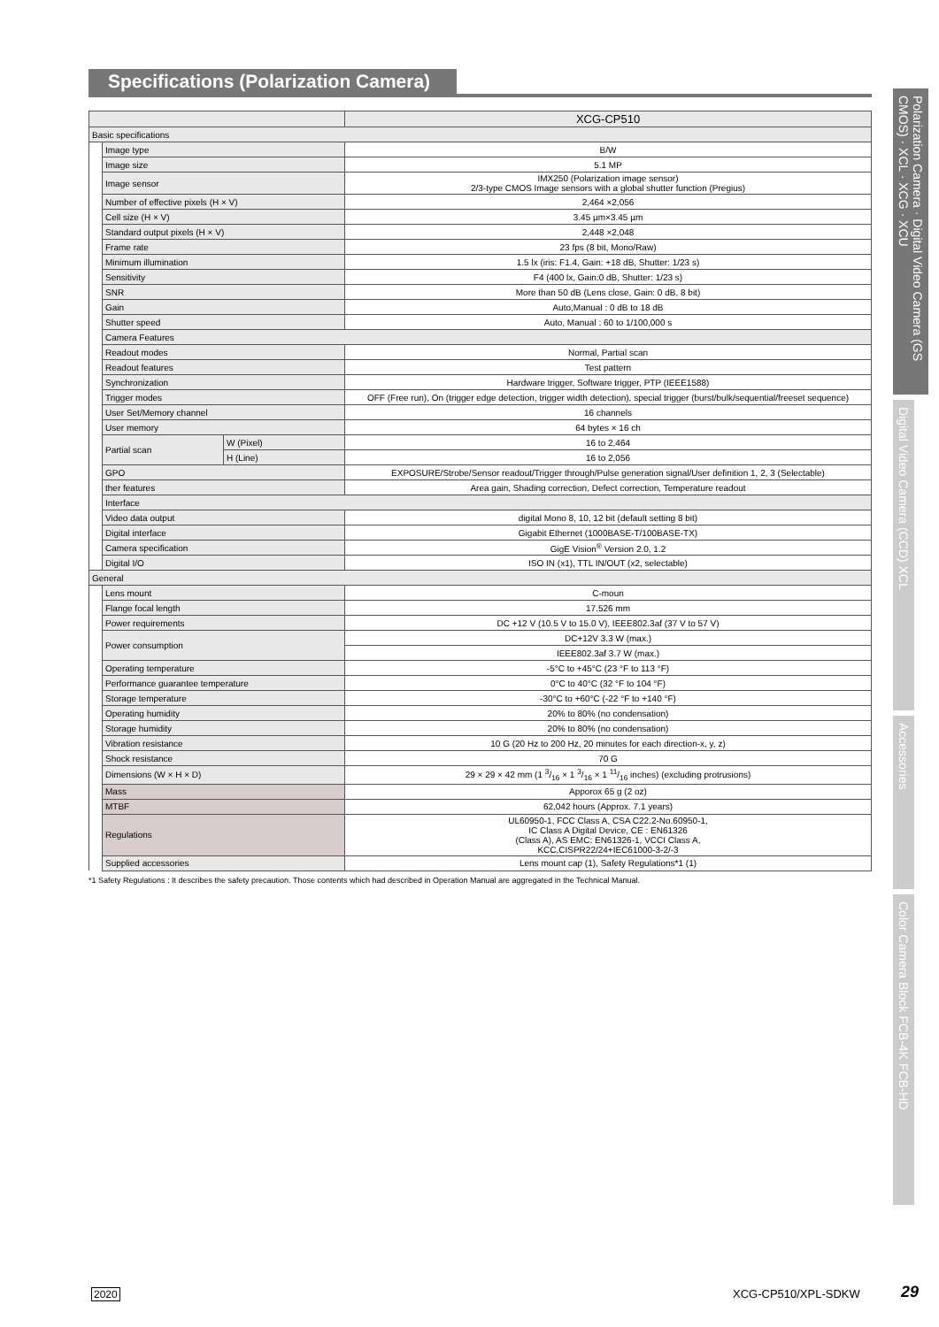Specifications (Polarization Camera)
Polarization Camera · Digital Video Camera (GS CMOS) · XCL · XCG · XCU
Digital Video Camera (CCD) XCL
Accessories
Color Camera Block FCB-4K FCB-HD
| | | | XCG-CP510 |
| --- | --- | --- | --- |
| Basic specifications | | | |
| | Image type | | B/W |
| | Image size | | 5.1 MP |
| | Image sensor | | IMX250 (Polarization image sensor) 2/3-type CMOS Image sensors with a global shutter function (Pregius) |
| | Number of effective pixels (H × V) | | 2,464 ×2,056 |
| | Cell size (H × V) | | 3.45 µm×3.45 µm |
| | Standard output pixels (H × V) | | 2,448 ×2,048 |
| | Frame rate | | 23 fps (8 bit, Mono/Raw) |
| | Minimum illumination | | 1.5 lx (iris: F1.4, Gain: +18 dB, Shutter: 1/23 s) |
| | Sensitivity | | F4 (400 lx, Gain:0 dB, Shutter: 1/23 s) |
| | SNR | | More than 50 dB (Lens close, Gain: 0 dB, 8 bit) |
| | Gain | | Auto,Manual : 0 dB to 18 dB |
| | Shutter speed | | Auto, Manual : 60 to 1/100,000 s |
| | Camera Features | | |
| | Readout modes | | Normal, Partial scan |
| | Readout features | | Test pattern |
| | Synchronization | | Hardware trigger, Software trigger, PTP (IEEE1588) |
| | Trigger modes | | OFF (Free run), On (trigger edge detection, trigger width detection), special trigger (burst/bulk/sequential/freeset sequence) |
| | User Set/Memory channel | | 16 channels |
| | User memory | | 64 bytes × 16 ch |
| | Partial scan | W (Pixel) | 16 to 2,464 |
| | | H (Line) | 16 to 2,056 |
| | GPO | | EXPOSURE/Strobe/Sensor readout/Trigger through/Pulse generation signal/User definition 1, 2, 3 (Selectable) |
| | ther features | | Area gain, Shading correction, Defect correction, Temperature readout |
| | Interface | | |
| | Video data output | | digital Mono 8, 10, 12 bit (default setting 8 bit) |
| | Digital interface | | Gigabit Ethernet (1000BASE-T/100BASE-TX) |
| | Camera specification | | GigE Vision<sup>®</sup> Version 2.0, 1.2 |
| | Digital I/O | | ISO IN (x1), TTL IN/OUT (x2, selectable) |
| General | | | |
| | Lens mount | | C-moun |
| | Flange focal length | | 17.526 mm |
| | Power requirements | | DC +12 V (10.5 V to 15.0 V), IEEE802.3af (37 V to 57 V) |
| | Power consumption | | DC+12V 3.3 W (max.) |
| | | | IEEE802.3af 3.7 W (max.) |
| | Operating temperature | | -5°C to +45°C (23 °F to 113 °F) |
| | Performance guarantee temperature | | 0°C to 40°C (32 °F to 104 °F) |
| | Storage temperature | | -30°C to +60°C (-22 °F to +140 °F) |
| | Operating humidity | | 20% to 80% (no condensation) |
| | Storage humidity | | 20% to 80% (no condensation) |
| | Vibration resistance | | 10 G (20 Hz to 200 Hz, 20 minutes for each direction-x, y, z) |
| | Shock resistance | | 70 G |
| | Dimensions (W × H × D) | | 29 × 29 × 42 mm (1 3/16 × 1 3/16 × 1 11/16 inches) (excluding protrusions) |
| | Mass | | Apporox 65 g (2 oz) |
| | MTBF | | 62,042 hours (Approx. 7.1 years) |
| | Regulations | | UL60950-1, FCC Class A, CSA C22.2-No.60950-1, IC Class A Digital Device, CE : EN61326 (Class A), AS EMC: EN61326-1, VCCI Class A, KCC,CISPR22/24+IEC61000-3-2/-3 |
| | Supplied accessories | | Lens mount cap (1), Safety Regulations*1 (1) |
*1 Safety Regulations : It describes the safety precaution. Those contents which had described in Operation Manual are aggregated in the Technical Manual.
2020 XCG-CP510/XPL-SDKW 29